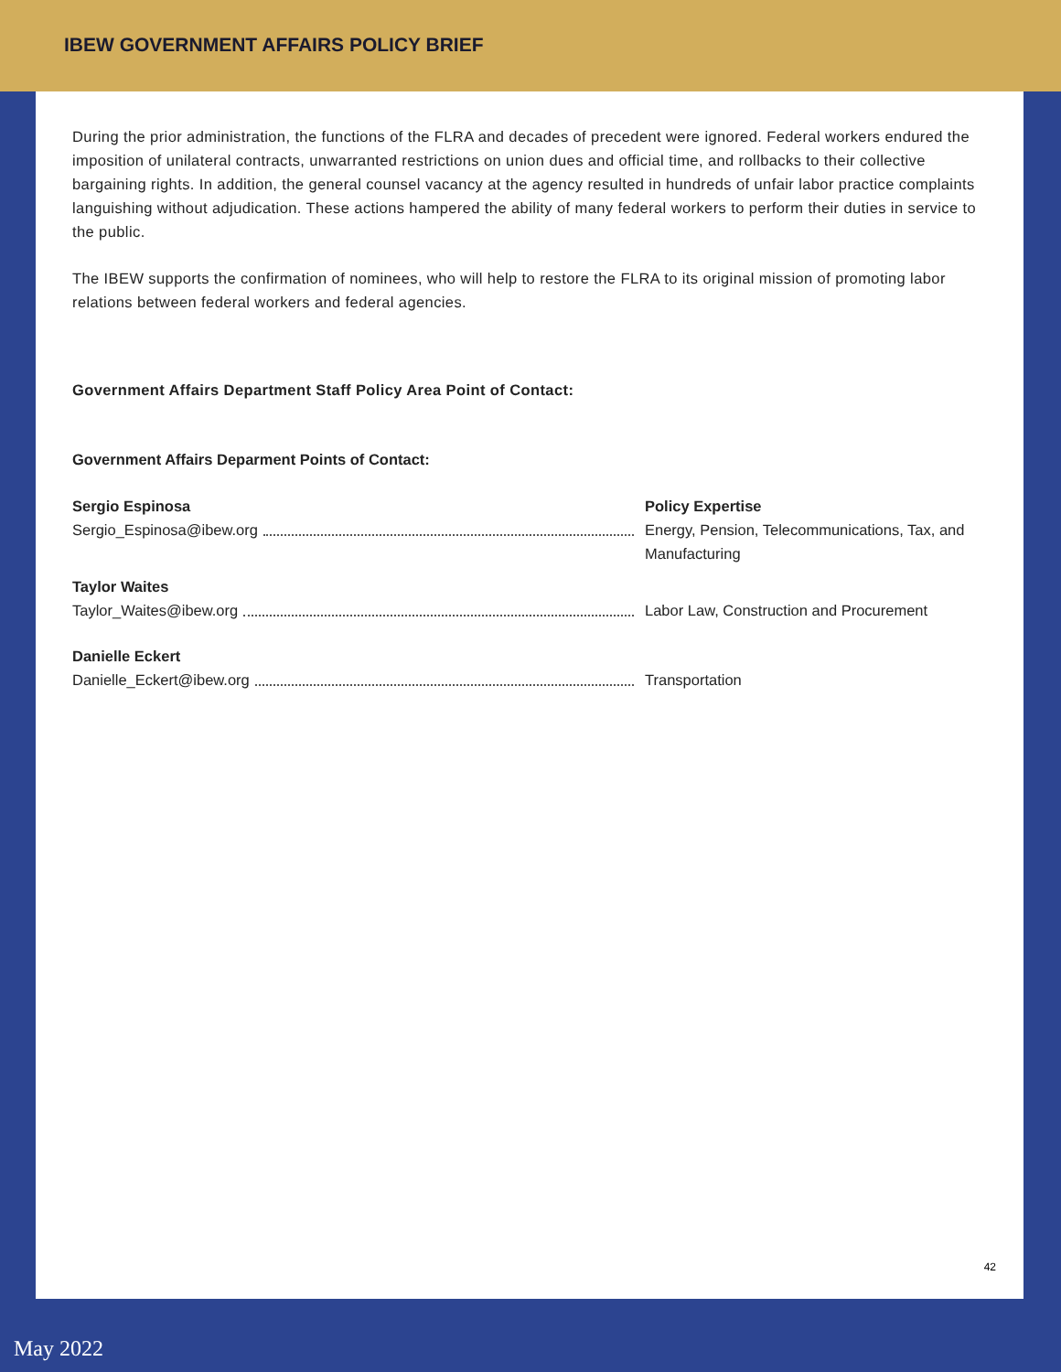IBEW GOVERNMENT AFFAIRS POLICY BRIEF
During the prior administration, the functions of the FLRA and decades of precedent were ignored. Federal workers endured the imposition of unilateral contracts, unwarranted restrictions on union dues and official time, and rollbacks to their collective bargaining rights. In addition, the general counsel vacancy at the agency resulted in hundreds of unfair labor practice complaints languishing without adjudication. These actions hampered the ability of many federal workers to perform their duties in service to the public.
The IBEW supports the confirmation of nominees, who will help to restore the FLRA to its original mission of promoting labor relations between federal workers and federal agencies.
Government Affairs Department Staff Policy Area Point of Contact:
Government Affairs Deparment Points of Contact:
Sergio Espinosa
Sergio_Espinosa@ibew.org
Policy Expertise
Energy, Pension, Telecommunications, Tax, and Manufacturing
Taylor Waites
Taylor_Waites@ibew.org
Labor Law, Construction and Procurement
Danielle Eckert
Danielle_Eckert@ibew.org
Transportation
42
May 2022